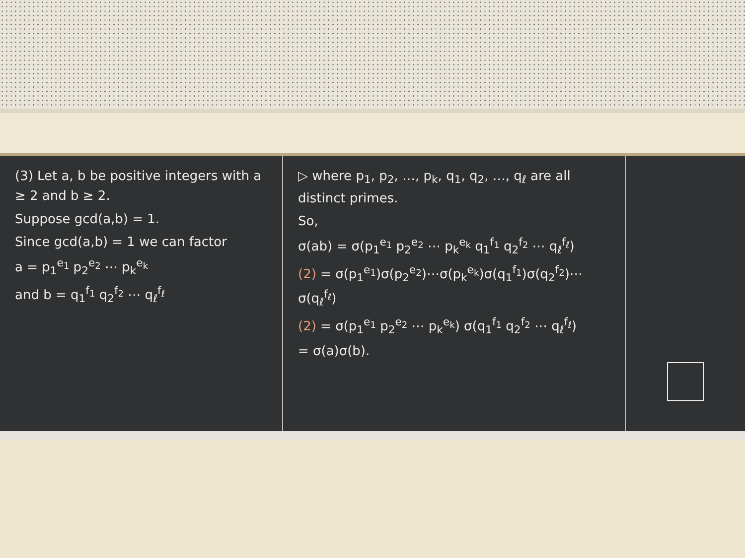(3) Let a, b be positive integers with a ≥ 2 and b ≥ 2.
Suppose gcd(a,b) = 1.
Since gcd(a,b) = 1 we can factor
a = p<sub>1</sub><sup>e<sub>1</sub></sup> p<sub>2</sub><sup>e<sub>2</sub></sup> ⋯ p<sub>k</sub><sup>e<sub>k</sub></sup>
and b = q<sub>1</sub><sup>f<sub>1</sub></sup> q<sub>2</sub><sup>f<sub>2</sub></sup> ⋯ q<sub>ℓ</sub><sup>f<sub>ℓ</sub></sup>
▷ where p<sub>1</sub>, p<sub>2</sub>, …, p<sub>k</sub>, q<sub>1</sub>, q<sub>2</sub>, …, q<sub>ℓ</sub> are all distinct primes.
So,
σ(ab) = σ(p<sub>1</sub><sup>e<sub>1</sub></sup> p<sub>2</sub><sup>e<sub>2</sub></sup> ⋯ p<sub>k</sub><sup>e<sub>k</sub></sup> q<sub>1</sub><sup>f<sub>1</sub></sup> q<sub>2</sub><sup>f<sub>2</sub></sup> ⋯ q<sub>ℓ</sub><sup>f<sub>ℓ</sub></sup>)
(2) = σ(p<sub>1</sub><sup>e<sub>1</sub></sup>)σ(p<sub>2</sub><sup>e<sub>2</sub></sup>)⋯σ(p<sub>k</sub><sup>e<sub>k</sub></sup>)σ(q<sub>1</sub><sup>f<sub>1</sub></sup>)σ(q<sub>2</sub><sup>f<sub>2</sub></sup>)⋯σ(q<sub>ℓ</sub><sup>f<sub>ℓ</sub></sup>)
(2) = σ(p<sub>1</sub><sup>e<sub>1</sub></sup> p<sub>2</sub><sup>e<sub>2</sub></sup> ⋯ p<sub>k</sub><sup>e<sub>k</sub></sup>) σ(q<sub>1</sub><sup>f<sub>1</sub></sup> q<sub>2</sub><sup>f<sub>2</sub></sup> ⋯ q<sub>ℓ</sub><sup>f<sub>ℓ</sub></sup>)
= σ(a)σ(b).